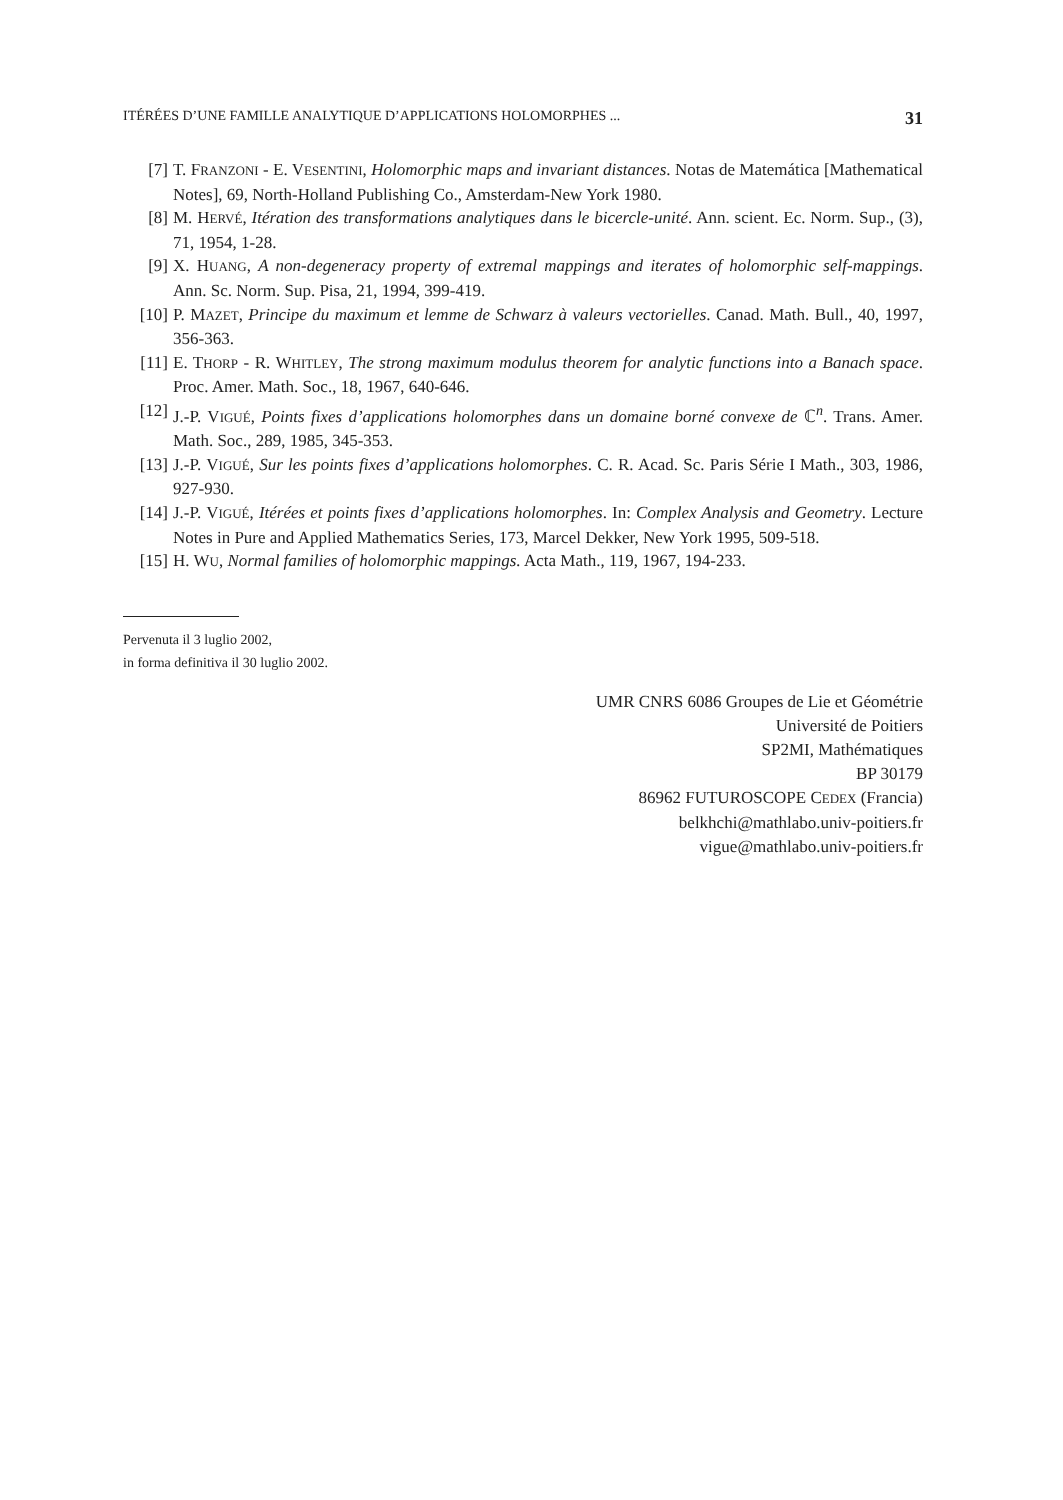ITÉRÉES D’UNE FAMILLE ANALYTIQUE D’APPLICATIONS HOLOMORPHES ... 31
[7] T. FRANZONI - E. VESENTINI, Holomorphic maps and invariant distances. Notas de Matemática [Mathematical Notes], 69, North-Holland Publishing Co., Amsterdam-New York 1980.
[8] M. HERVÉ, Itération des transformations analytiques dans le bicercle-unité. Ann. scient. Ec. Norm. Sup., (3), 71, 1954, 1-28.
[9] X. HUANG, A non-degeneracy property of extremal mappings and iterates of holomorphic self-mappings. Ann. Sc. Norm. Sup. Pisa, 21, 1994, 399-419.
[10] P. MAZET, Principe du maximum et lemme de Schwarz à valeurs vectorielles. Canad. Math. Bull., 40, 1997, 356-363.
[11] E. THORP - R. WHITLEY, The strong maximum modulus theorem for analytic functions into a Banach space. Proc. Amer. Math. Soc., 18, 1967, 640-646.
[12] J.-P. VIGUÉ, Points fixes d’applications holomorphes dans un domaine borné convexe de ℂ<sup>n</sup>. Trans. Amer. Math. Soc., 289, 1985, 345-353.
[13] J.-P. VIGUÉ, Sur les points fixes d’applications holomorphes. C. R. Acad. Sc. Paris Série I Math., 303, 1986, 927-930.
[14] J.-P. VIGUÉ, Itérées et points fixes d’applications holomorphes. In: Complex Analysis and Geometry. Lecture Notes in Pure and Applied Mathematics Series, 173, Marcel Dekker, New York 1995, 509-518.
[15] H. WU, Normal families of holomorphic mappings. Acta Math., 119, 1967, 194-233.
Pervenuta il 3 luglio 2002,
in forma definitiva il 30 luglio 2002.
UMR CNRS 6086 Groupes de Lie et Géométrie
Université de Poitiers
SP2MI, Mathématiques
BP 30179
86962 FUTUROSCOPE CEDEX (Francia)
belkhchi@mathlabo.univ-poitiers.fr
vigue@mathlabo.univ-poitiers.fr